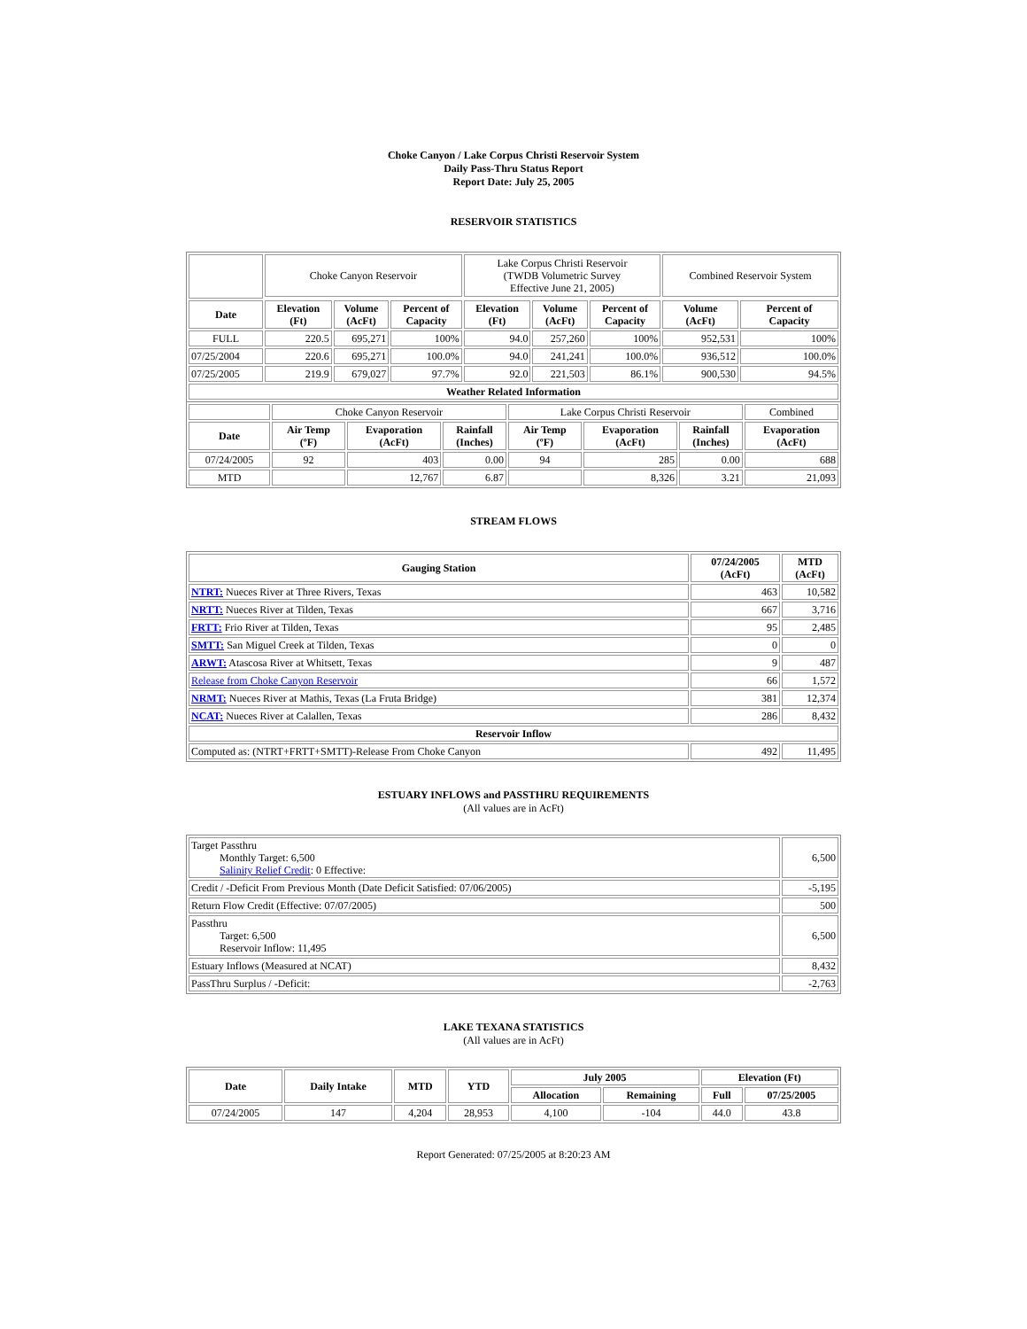Choke Canyon / Lake Corpus Christi Reservoir System
Daily Pass-Thru Status Report
Report Date: July 25, 2005
RESERVOIR STATISTICS
| | Choke Canyon Reservoir | | | Lake Corpus Christi Reservoir (TWDB Volumetric Survey Effective June 21, 2005) | | | Combined Reservoir System | |
| Date | Elevation (Ft) | Volume (AcFt) | Percent of Capacity | Elevation (Ft) | Volume (AcFt) | Percent of Capacity | Volume (AcFt) | Percent of Capacity |
| FULL | 220.5 | 695,271 | 100% | 94.0 | 257,260 | 100% | 952,531 | 100% |
| 07/25/2004 | 220.6 | 695,271 | 100.0% | 94.0 | 241,241 | 100.0% | 936,512 | 100.0% |
| 07/25/2005 | 219.9 | 679,027 | 97.7% | 92.0 | 221,503 | 86.1% | 900,530 | 94.5% |
| Weather Related Information | | | | | | | | |
| | Choke Canyon Reservoir | | | Lake Corpus Christi Reservoir | | | Combined |
| Date | Air Temp (ºF) | Evaporation (AcFt) | Rainfall (Inches) | Air Temp (ºF) | Evaporation (AcFt) | Rainfall (Inches) | Evaporation (AcFt) |
| 07/24/2005 | 92 | 403 | 0.00 | 94 | 285 | 0.00 | 688 |
| MTD | | 12,767 | 6.87 | | 8,326 | 3.21 | 21,093 |
STREAM FLOWS
| Gauging Station | 07/24/2005 (AcFt) | MTD (AcFt) |
| --- | --- | --- |
| NTRT: Nueces River at Three Rivers, Texas | 463 | 10,582 |
| NRTT: Nueces River at Tilden, Texas | 667 | 3,716 |
| FRTT: Frio River at Tilden, Texas | 95 | 2,485 |
| SMTT: San Miguel Creek at Tilden, Texas | 0 | 0 |
| ARWT: Atascosa River at Whitsett, Texas | 9 | 487 |
| Release from Choke Canyon Reservoir | 66 | 1,572 |
| NRMT: Nueces River at Mathis, Texas (La Fruta Bridge) | 381 | 12,374 |
| NCAT: Nueces River at Calallen, Texas | 286 | 8,432 |
| Reservoir Inflow | | |
| Computed as: (NTRT+FRTT+SMTT)-Release From Choke Canyon | 492 | 11,495 |
ESTUARY INFLOWS and PASSTHRU REQUIREMENTS
(All values are in AcFt)
| Target Passthru Monthly Target: 6,500 Salinity Relief Credit : 0 Effective: | 6,500 |
| Credit / -Deficit From Previous Month (Date Deficit Satisfied: 07/06/2005) | -5,195 |
| Return Flow Credit (Effective: 07/07/2005) | 500 |
| Passthru Target: 6,500 Reservoir Inflow: 11,495 | 6,500 |
| Estuary Inflows (Measured at NCAT) | 8,432 |
| PassThru Surplus / -Deficit: | -2,763 |
LAKE TEXANA STATISTICS
(All values are in AcFt)
| Date | Daily Intake | MTD | YTD | July 2005 | | Elevation (Ft) | |
| --- | --- | --- | --- | --- | --- | --- | --- |
| | | | | Allocation | Remaining | Full | 07/25/2005 |
| 07/24/2005 | 147 | 4,204 | 28,953 | 4,100 | -104 | 44.0 | 43.8 |
Report Generated: 07/25/2005 at 8:20:23 AM